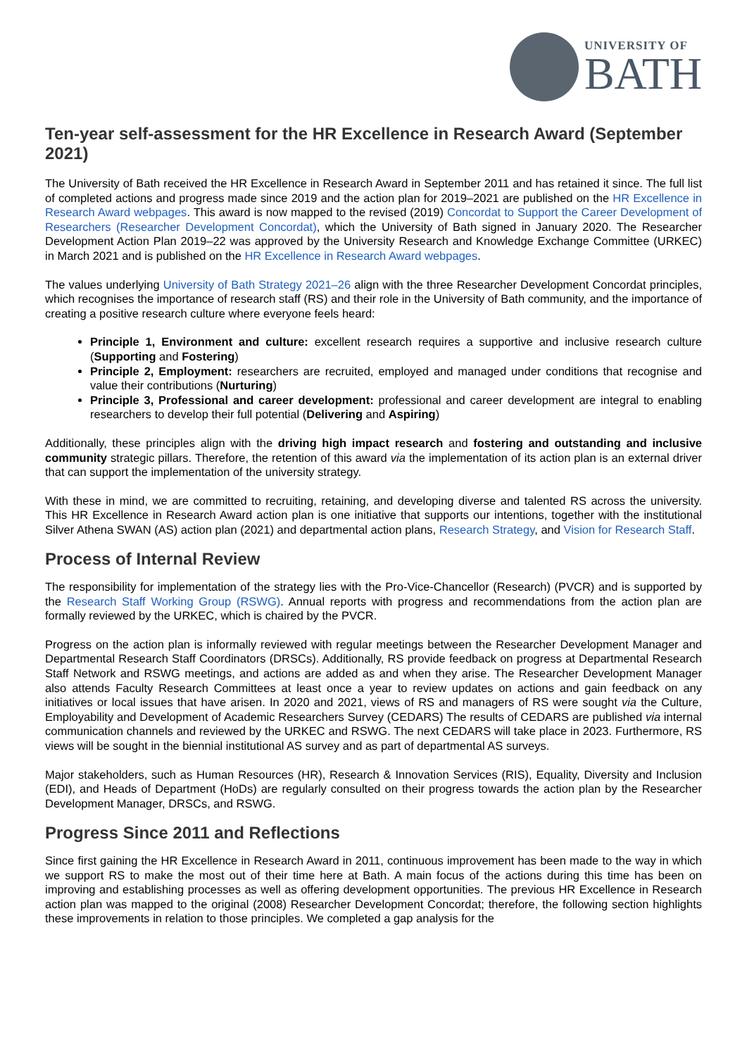UNIVERSITY OF
BATH
Ten-year self-assessment for the HR Excellence in Research Award (September 2021)
The University of Bath received the HR Excellence in Research Award in September 2011 and has retained it since. The full list of completed actions and progress made since 2019 and the action plan for 2019–2021 are published on the HR Excellence in Research Award webpages. This award is now mapped to the revised (2019) Concordat to Support the Career Development of Researchers (Researcher Development Concordat), which the University of Bath signed in January 2020. The Researcher Development Action Plan 2019–22 was approved by the University Research and Knowledge Exchange Committee (URKEC) in March 2021 and is published on the HR Excellence in Research Award webpages.
The values underlying University of Bath Strategy 2021–26 align with the three Researcher Development Concordat principles, which recognises the importance of research staff (RS) and their role in the University of Bath community, and the importance of creating a positive research culture where everyone feels heard:
Principle 1, Environment and culture: excellent research requires a supportive and inclusive research culture (Supporting and Fostering)
Principle 2, Employment: researchers are recruited, employed and managed under conditions that recognise and value their contributions (Nurturing)
Principle 3, Professional and career development: professional and career development are integral to enabling researchers to develop their full potential (Delivering and Aspiring)
Additionally, these principles align with the driving high impact research and fostering and outstanding and inclusive community strategic pillars. Therefore, the retention of this award via the implementation of its action plan is an external driver that can support the implementation of the university strategy.
With these in mind, we are committed to recruiting, retaining, and developing diverse and talented RS across the university. This HR Excellence in Research Award action plan is one initiative that supports our intentions, together with the institutional Silver Athena SWAN (AS) action plan (2021) and departmental action plans, Research Strategy, and Vision for Research Staff.
Process of Internal Review
The responsibility for implementation of the strategy lies with the Pro-Vice-Chancellor (Research) (PVCR) and is supported by the Research Staff Working Group (RSWG). Annual reports with progress and recommendations from the action plan are formally reviewed by the URKEC, which is chaired by the PVCR.
Progress on the action plan is informally reviewed with regular meetings between the Researcher Development Manager and Departmental Research Staff Coordinators (DRSCs). Additionally, RS provide feedback on progress at Departmental Research Staff Network and RSWG meetings, and actions are added as and when they arise. The Researcher Development Manager also attends Faculty Research Committees at least once a year to review updates on actions and gain feedback on any initiatives or local issues that have arisen. In 2020 and 2021, views of RS and managers of RS were sought via the Culture, Employability and Development of Academic Researchers Survey (CEDARS) The results of CEDARS are published via internal communication channels and reviewed by the URKEC and RSWG. The next CEDARS will take place in 2023. Furthermore, RS views will be sought in the biennial institutional AS survey and as part of departmental AS surveys.
Major stakeholders, such as Human Resources (HR), Research & Innovation Services (RIS), Equality, Diversity and Inclusion (EDI), and Heads of Department (HoDs) are regularly consulted on their progress towards the action plan by the Researcher Development Manager, DRSCs, and RSWG.
Progress Since 2011 and Reflections
Since first gaining the HR Excellence in Research Award in 2011, continuous improvement has been made to the way in which we support RS to make the most out of their time here at Bath. A main focus of the actions during this time has been on improving and establishing processes as well as offering development opportunities. The previous HR Excellence in Research action plan was mapped to the original (2008) Researcher Development Concordat; therefore, the following section highlights these improvements in relation to those principles. We completed a gap analysis for the